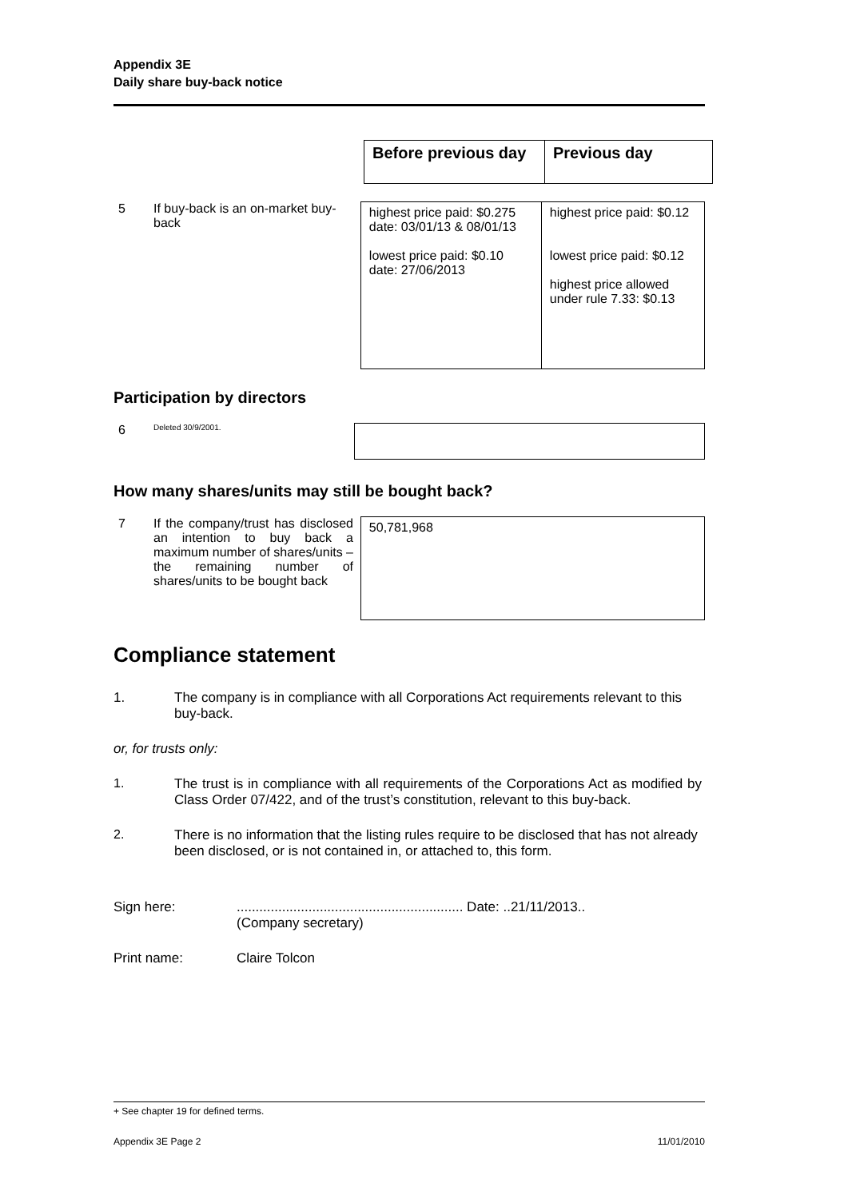Appendix 3E
Daily share buy-back notice
| Before previous day | Previous day |
| --- | --- |
5 If buy-back is an on-market buy-back
| highest price paid: $0.275 date: 03/01/13 & 08/01/13 lowest price paid: $0.10 date: 27/06/2013 | highest price paid: $0.12 lowest price paid: $0.12 highest price allowed under rule 7.33: $0.13 |
Participation by directors
6
Deleted 30/9/2001.
How many shares/units may still be bought back?
7 If the company/trust has disclosed an intention to buy back a maximum number of shares/units – the remaining number of shares/units to be bought back
| 50,781,968 |
Compliance statement
1. The company is in compliance with all Corporations Act requirements relevant to this buy-back.
or, for trusts only:
1. The trust is in compliance with all requirements of the Corporations Act as modified by Class Order 07/422, and of the trust’s constitution, relevant to this buy-back.
2. There is no information that the listing rules require to be disclosed that has not already been disclosed, or is not contained in, or attached to, this form.
Sign here: ............................................................ Date: ..21/11/2013..
(Company secretary)
Print name: Claire Tolcon
+ See chapter 19 for defined terms.
Appendix 3E Page 2 11/01/2010